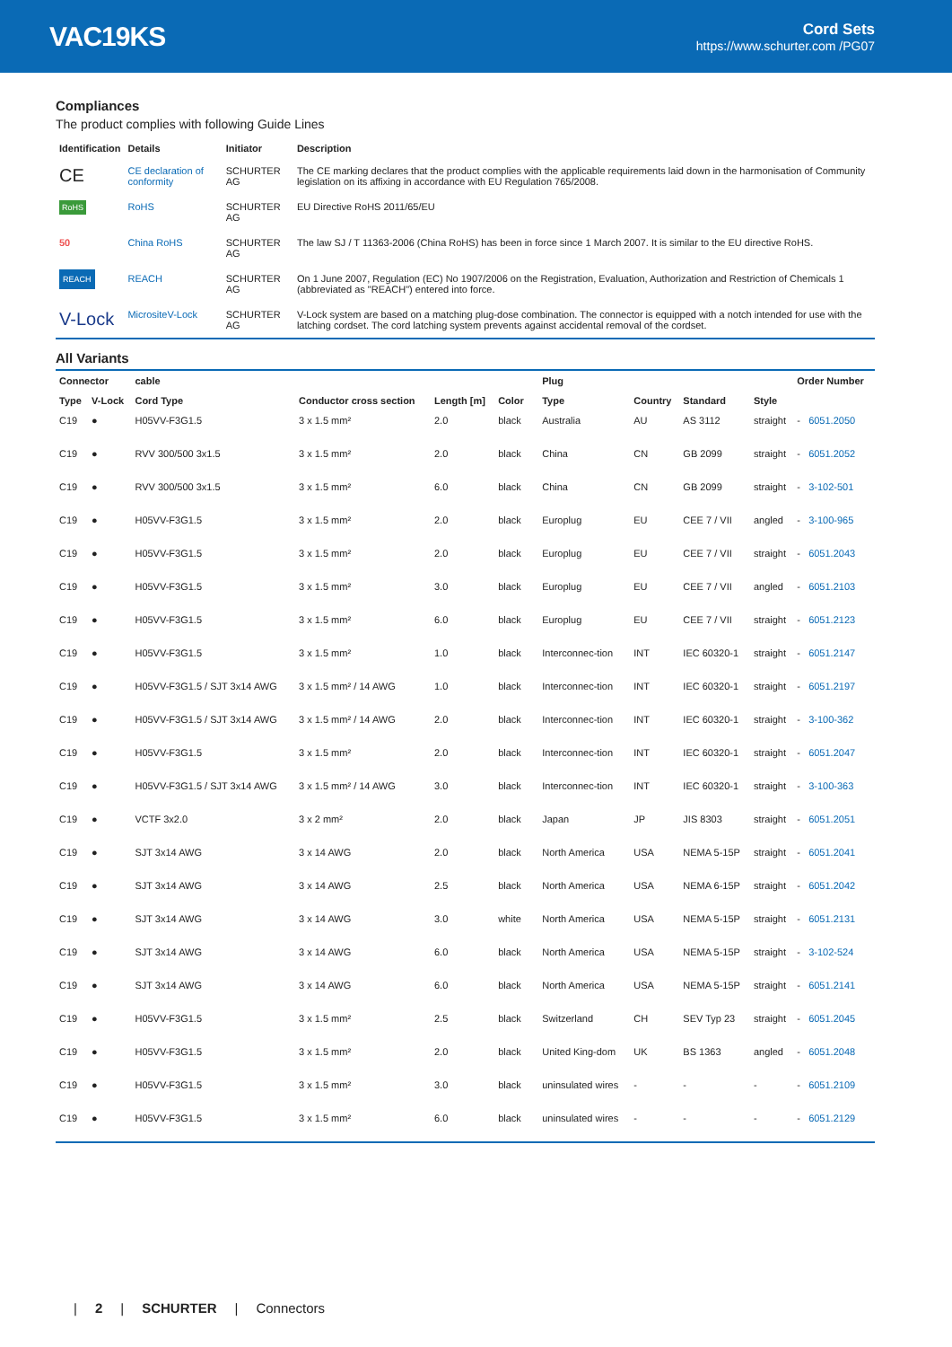VAC19KS
Cord Sets
https://www.schurter.com /PG07
Compliances
The product complies with following Guide Lines
| Identification | Details | Initiator | Description |
| --- | --- | --- | --- |
| CE | CE declaration of conformity | SCHURTER AG | The CE marking declares that the product complies with the applicable requirements laid down in the harmonisation of Community legislation on its affixing in accordance with EU Regulation 765/2008. |
| RoHS | RoHS | SCHURTER AG | EU Directive RoHS 2011/65/EU |
| 50 | China RoHS | SCHURTER AG | The law SJ / T 11363-2006 (China RoHS) has been in force since 1 March 2007. It is similar to the EU directive RoHS. |
| REACH | REACH | SCHURTER AG | On 1 June 2007, Regulation (EC) No 1907/2006 on the Registration, Evaluation, Authorization and Restriction of Chemicals 1 (abbreviated as "REACH") entered into force. |
| V-Lock | MicrositeV-Lock | SCHURTER AG | V-Lock system are based on a matching plug-dose combination. The connector is equipped with a notch intended for use with the latching cordset. The cord latching system prevents against accidental removal of the cordset. |
All Variants
| Connector | | cable | | | | | Plug | | | | Order Number |
| --- | --- | --- | --- | --- | --- | --- | --- | --- | --- | --- | --- |
| Type | V-Lock | Cord Type | Conductor cross section | Length [m] | Color | | Type | Country | Standard | Style | |
| C19 | ● | H05VV-F3G1.5 | 3 x 1.5 mm² | 2.0 | black | | Australia | AU | AS 3112 | straight | - 6051.2050 |
| C19 | ● | RVV 300/500 3x1.5 | 3 x 1.5 mm² | 2.0 | black | | China | CN | GB 2099 | straight | - 6051.2052 |
| C19 | ● | RVV 300/500 3x1.5 | 3 x 1.5 mm² | 6.0 | black | | China | CN | GB 2099 | straight | - 3-102-501 |
| C19 | ● | H05VV-F3G1.5 | 3 x 1.5 mm² | 2.0 | black | | Europlug | EU | CEE 7 / VII | angled | - 3-100-965 |
| C19 | ● | H05VV-F3G1.5 | 3 x 1.5 mm² | 2.0 | black | | Europlug | EU | CEE 7 / VII | straight | - 6051.2043 |
| C19 | ● | H05VV-F3G1.5 | 3 x 1.5 mm² | 3.0 | black | | Europlug | EU | CEE 7 / VII | angled | - 6051.2103 |
| C19 | ● | H05VV-F3G1.5 | 3 x 1.5 mm² | 6.0 | black | | Europlug | EU | CEE 7 / VII | straight | - 6051.2123 |
| C19 | ● | H05VV-F3G1.5 | 3 x 1.5 mm² | 1.0 | black | | Interconnec-tion | INT | IEC 60320-1 | straight | - 6051.2147 |
| C19 | ● | H05VV-F3G1.5 / SJT 3x14 AWG | 3 x 1.5 mm² / 14 AWG | 1.0 | black | | Interconnec-tion | INT | IEC 60320-1 | straight | - 6051.2197 |
| C19 | ● | H05VV-F3G1.5 / SJT 3x14 AWG | 3 x 1.5 mm² / 14 AWG | 2.0 | black | | Interconnec-tion | INT | IEC 60320-1 | straight | - 3-100-362 |
| C19 | ● | H05VV-F3G1.5 | 3 x 1.5 mm² | 2.0 | black | | Interconnec-tion | INT | IEC 60320-1 | straight | - 6051.2047 |
| C19 | ● | H05VV-F3G1.5 / SJT 3x14 AWG | 3 x 1.5 mm² / 14 AWG | 3.0 | black | | Interconnec-tion | INT | IEC 60320-1 | straight | - 3-100-363 |
| C19 | ● | VCTF 3x2.0 | 3 x 2 mm² | 2.0 | black | | Japan | JP | JIS 8303 | straight | - 6051.2051 |
| C19 | ● | SJT 3x14 AWG | 3 x 14 AWG | 2.0 | black | | North America | USA | NEMA 5-15P | straight | - 6051.2041 |
| C19 | ● | SJT 3x14 AWG | 3 x 14 AWG | 2.5 | black | | North America | USA | NEMA 6-15P | straight | - 6051.2042 |
| C19 | ● | SJT 3x14 AWG | 3 x 14 AWG | 3.0 | white | | North America | USA | NEMA 5-15P | straight | - 6051.2131 |
| C19 | ● | SJT 3x14 AWG | 3 x 14 AWG | 6.0 | black | | North America | USA | NEMA 5-15P | straight | - 3-102-524 |
| C19 | ● | SJT 3x14 AWG | 3 x 14 AWG | 6.0 | black | | North America | USA | NEMA 5-15P | straight | - 6051.2141 |
| C19 | ● | H05VV-F3G1.5 | 3 x 1.5 mm² | 2.5 | black | | Switzerland | CH | SEV Typ 23 | straight | - 6051.2045 |
| C19 | ● | H05VV-F3G1.5 | 3 x 1.5 mm² | 2.0 | black | | United King-dom | UK | BS 1363 | angled | - 6051.2048 |
| C19 | ● | H05VV-F3G1.5 | 3 x 1.5 mm² | 3.0 | black | | uninsulated wires | - | - | - | - 6051.2109 |
| C19 | ● | H05VV-F3G1.5 | 3 x 1.5 mm² | 6.0 | black | | uninsulated wires | - | - | - | - 6051.2129 |
| 2 | SCHURTER | Connectors